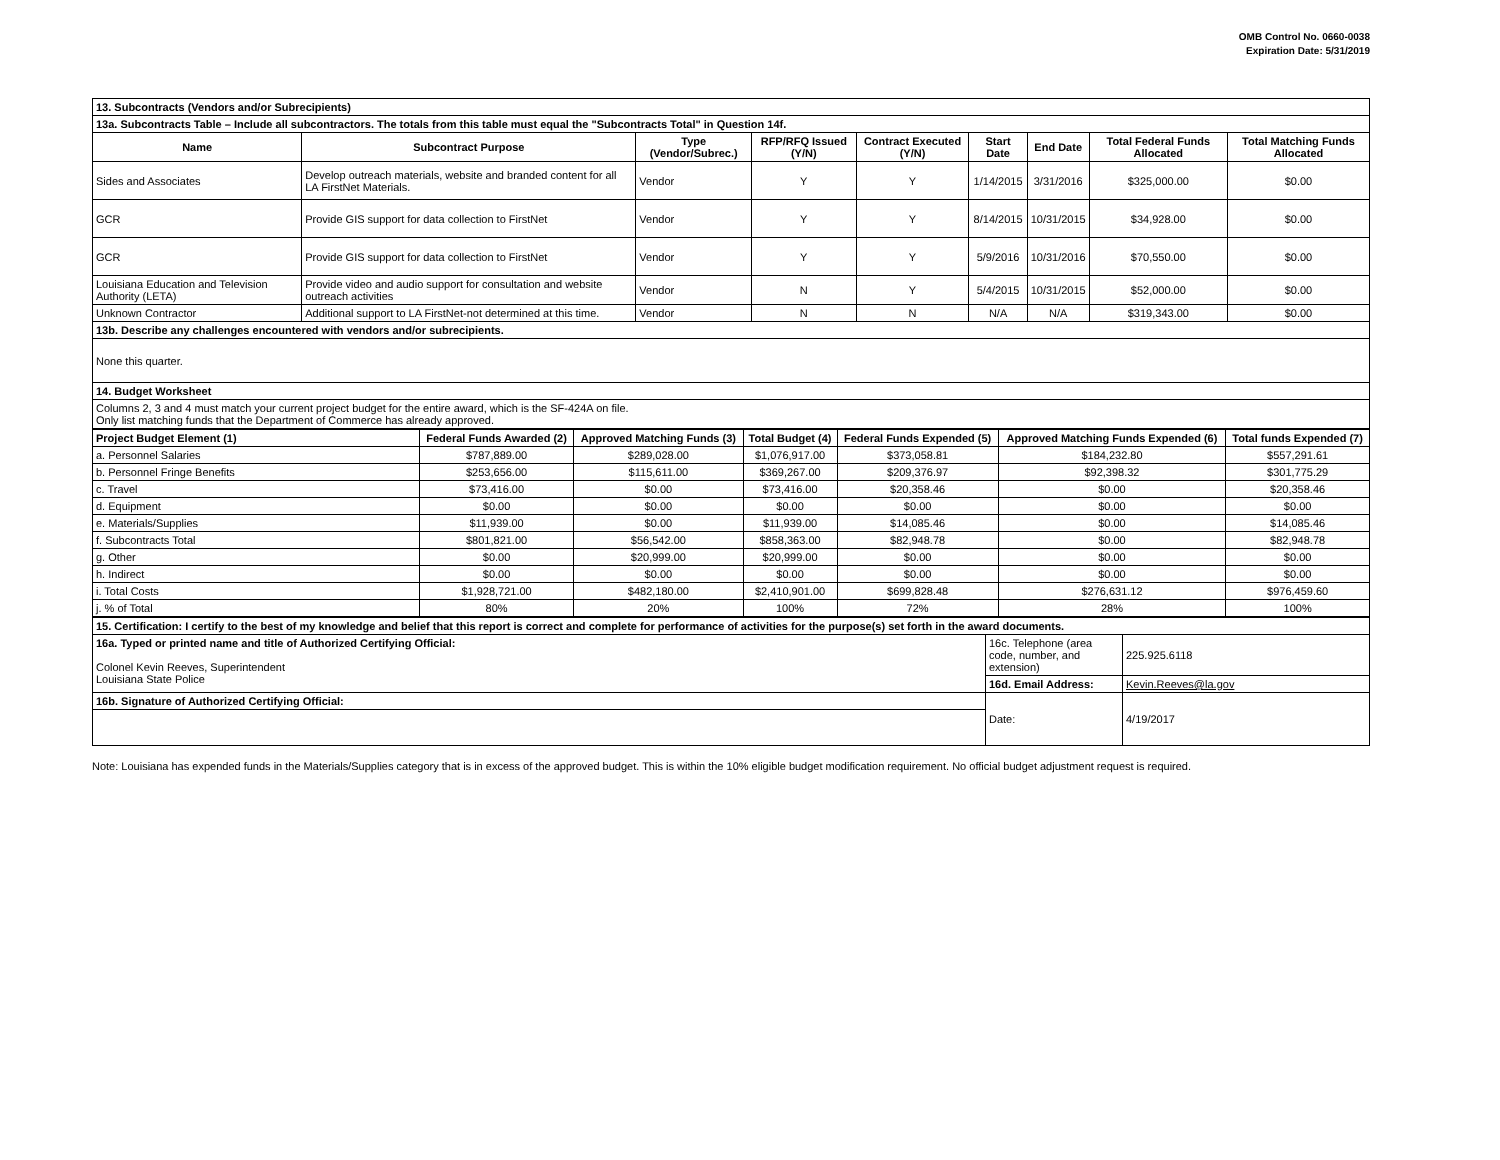OMB Control No. 0660-0038
Expiration Date: 5/31/2019
| 13. Subcontracts (Vendors and/or Subrecipients) | | | | | | | | |
| 13a. Subcontracts Table – Include all subcontractors. The totals from this table must equal the "Subcontracts Total" in Question 14f. | | | | | | | | |
| Name | Subcontract Purpose | Type (Vendor/Subrec.) | RFP/RFQ Issued (Y/N) | Contract Executed (Y/N) | Start Date | End Date | Total Federal Funds Allocated | Total Matching Funds Allocated |
| Sides and Associates | Develop outreach materials, website and branded content for all LA FirstNet Materials. | Vendor | Y | Y | 1/14/2015 | 3/31/2016 | $325,000.00 | $0.00 |
| GCR | Provide GIS support for data collection to FirstNet | Vendor | Y | Y | 8/14/2015 | 10/31/2015 | $34,928.00 | $0.00 |
| GCR | Provide GIS support for data collection to FirstNet | Vendor | Y | Y | 5/9/2016 | 10/31/2016 | $70,550.00 | $0.00 |
| Louisiana Education and Television Authority (LETA) | Provide video and audio support for consultation and website outreach activities | Vendor | N | Y | 5/4/2015 | 10/31/2015 | $52,000.00 | $0.00 |
| Unknown Contractor | Additional support to LA FirstNet-not determined at this time. | Vendor | N | N | N/A | N/A | $319,343.00 | $0.00 |
| 13b. Describe any challenges encountered with vendors and/or subrecipients. | | | | | | | | |
| None this quarter. | | | | | | | | |
| 14. Budget Worksheet | | | | | | | | |
| Columns 2, 3 and 4 must match your current project budget for the entire award, which is the SF-424A on file. Only list matching funds that the Department of Commerce has already approved. | | | | | | | | |
| Project Budget Element (1) | Federal Funds Awarded (2) | Approved Matching Funds (3) | Total Budget (4) | Federal Funds Expended (5) | Approved Matching Funds Expended (6) | Total funds Expended (7) |
| --- | --- | --- | --- | --- | --- | --- |
| a. Personnel Salaries | $787,889.00 | $289,028.00 | $1,076,917.00 | $373,058.81 | $184,232.80 | $557,291.61 |
| b. Personnel Fringe Benefits | $253,656.00 | $115,611.00 | $369,267.00 | $209,376.97 | $92,398.32 | $301,775.29 |
| c. Travel | $73,416.00 | $0.00 | $73,416.00 | $20,358.46 | $0.00 | $20,358.46 |
| d. Equipment | $0.00 | $0.00 | $0.00 | $0.00 | $0.00 | $0.00 |
| e. Materials/Supplies | $11,939.00 | $0.00 | $11,939.00 | $14,085.46 | $0.00 | $14,085.46 |
| f. Subcontracts Total | $801,821.00 | $56,542.00 | $858,363.00 | $82,948.78 | $0.00 | $82,948.78 |
| g. Other | $0.00 | $20,999.00 | $20,999.00 | $0.00 | $0.00 | $0.00 |
| h. Indirect | $0.00 | $0.00 | $0.00 | $0.00 | $0.00 | $0.00 |
| i. Total Costs | $1,928,721.00 | $482,180.00 | $2,410,901.00 | $699,828.48 | $276,631.12 | $976,459.60 |
| j. % of Total | 80% | 20% | 100% | 72% | 28% | 100% |
| 15. Certification: I certify to the best of my knowledge and belief that this report is correct and complete for performance of activities for the purpose(s) set forth in the award documents. | | |
| 16a. Typed or printed name and title of Authorized Certifying Official: Colonel Kevin Reeves, Superintendent Louisiana State Police | 16c. Telephone (area code, number, and extension) | 225.925.6118 |
| | 16d. Email Address: | Kevin.Reeves@la.gov |
| 16b. Signature of Authorized Certifying Official: | Date: | 4/19/2017 |
Note: Louisiana has expended funds in the Materials/Supplies category that is in excess of the approved budget. This is within the 10% eligible budget modification requirement. No official budget adjustment request is required.